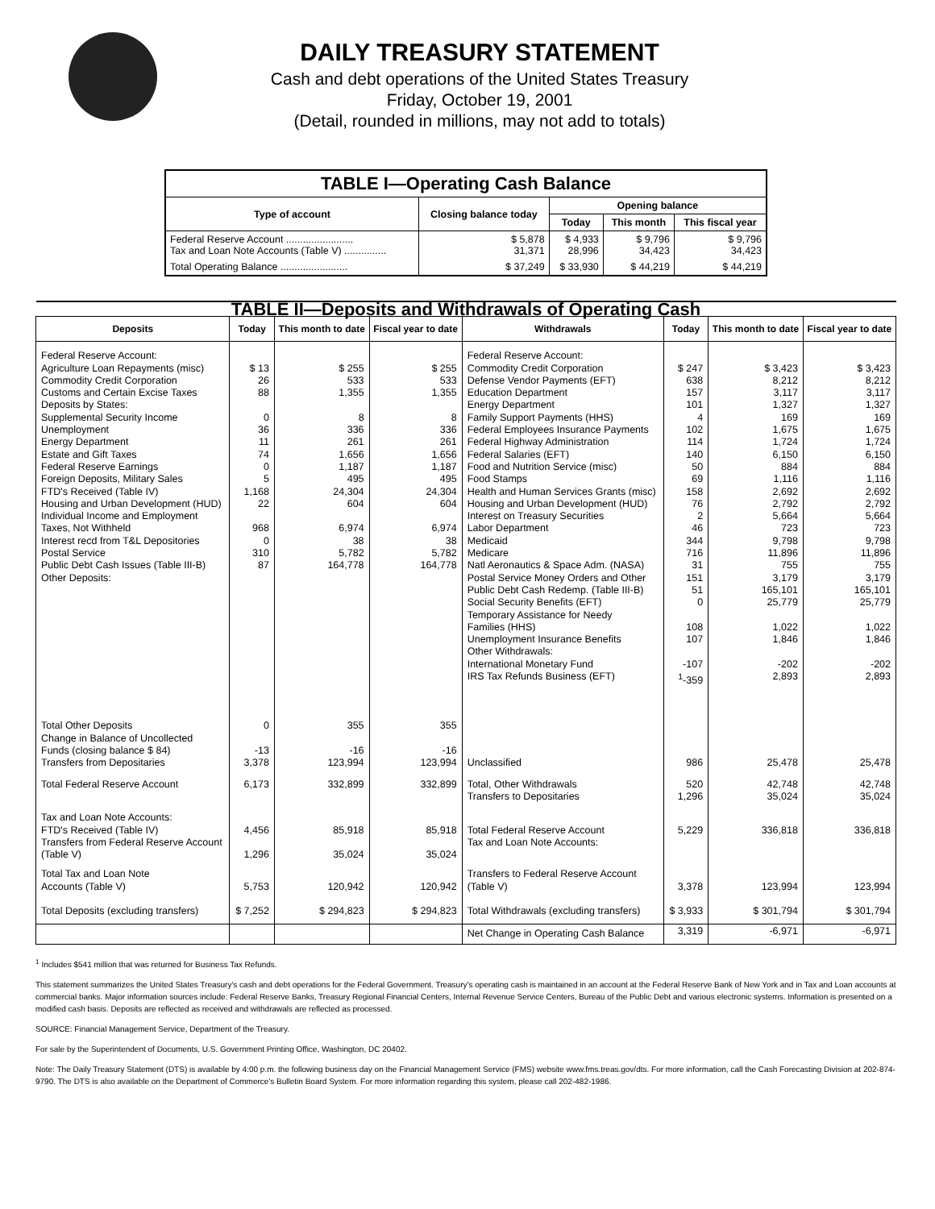DAILY TREASURY STATEMENT
Cash and debt operations of the United States Treasury
Friday, October 19, 2001
(Detail, rounded in millions, may not add to totals)
| TABLE I—Operating Cash Balance | | | | |
| Type of account | Closing balance today | Opening balance | | |
| | | Today | This month | This fiscal year |
| Federal Reserve Account ........................ Tax and Loan Note Accounts (Table V) ............... | $ 5,878 31,371 | $ 4,933 28,996 | $ 9,796 34,423 | $ 9,796 34,423 |
| Total Operating Balance ........................ | $ 37,249 | $ 33,930 | $ 44,219 | $ 44,219 |
| TABLE II—Deposits and Withdrawals of Operating Cash | | | | | | | |
| Deposits | Today | This month to date | Fiscal year to date | Withdrawals | Today | This month to date | Fiscal year to date |
| Federal Reserve Account: Agriculture Loan Repayments (misc) Commodity Credit Corporation Customs and Certain Excise Taxes Deposits by States: Supplemental Security Income Unemployment Energy Department Estate and Gift Taxes Federal Reserve Earnings Foreign Deposits, Military Sales FTD's Received (Table IV) Housing and Urban Development (HUD) Individual Income and Employment Taxes, Not Withheld Interest recd from T&L Depositories Postal Service Public Debt Cash Issues (Table III-B) Other Deposits: | $ 13 26 88 0 36 11 74 0 5 1,168 22 968 0 310 87 | $ 255 533 1,355 8 336 261 1,656 1,187 495 24,304 604 6,974 38 5,782 164,778 | $ 255 533 1,355 8 336 261 1,656 1,187 495 24,304 604 6,974 38 5,782 164,778 | Federal Reserve Account: Commodity Credit Corporation Defense Vendor Payments (EFT) Education Department Energy Department Family Support Payments (HHS) Federal Employees Insurance Payments Federal Highway Administration Federal Salaries (EFT) Food and Nutrition Service (misc) Food Stamps Health and Human Services Grants (misc) Housing and Urban Development (HUD) Interest on Treasury Securities Labor Department Medicaid Medicare Natl Aeronautics & Space Adm. (NASA) Postal Service Money Orders and Other Public Debt Cash Redemp. (Table III-B) Social Security Benefits (EFT) Temporary Assistance for Needy Families (HHS) Unemployment Insurance Benefits Other Withdrawals: International Monetary Fund IRS Tax Refunds Business (EFT) | $ 247 638 157 101 4 102 114 140 50 69 158 76 2 46 344 716 31 151 51 0 108 107 -107 <sup>1</sup>-359 | $ 3,423 8,212 3,117 1,327 169 1,675 1,724 6,150 884 1,116 2,692 2,792 5,664 723 9,798 11,896 755 3,179 165,101 25,779 1,022 1,846 -202 2,893 | $ 3,423 8,212 3,117 1,327 169 1,675 1,724 6,150 884 1,116 2,692 2,792 5,664 723 9,798 11,896 755 3,179 165,101 25,779 1,022 1,846 -202 2,893 |
| Total Other Deposits Change in Balance of Uncollected Funds (closing balance $ 84) Transfers from Depositaries | 0 -13 3,378 | 355 -16 123,994 | 355 -16 123,994 | Unclassified | 986 | 25,478 | 25,478 |
| Total Federal Reserve Account | 6,173 | 332,899 | 332,899 | Total, Other Withdrawals Transfers to Depositaries | 520 1,296 | 42,748 35,024 | 42,748 35,024 |
| Tax and Loan Note Accounts: FTD's Received (Table IV) Transfers from Federal Reserve Account (Table V) | 4,456 1,296 | 85,918 35,024 | 85,918 35,024 | Total Federal Reserve Account Tax and Loan Note Accounts: | 5,229 | 336,818 | 336,818 |
| Total Tax and Loan Note Accounts (Table V) | 5,753 | 120,942 | 120,942 | Transfers to Federal Reserve Account (Table V) | 3,378 | 123,994 | 123,994 |
| Total Deposits (excluding transfers) | $ 7,252 | $ 294,823 | $ 294,823 | Total Withdrawals (excluding transfers) | $ 3,933 | $ 301,794 | $ 301,794 |
| | | | | Net Change in Operating Cash Balance | 3,319 | -6,971 | -6,971 |
<sup>1</sup> Includes $541 million that was returned for Business Tax Refunds.
This statement summarizes the United States Treasury's cash and debt operations for the Federal Government. Treasury's operating cash is maintained in an account at the Federal Reserve Bank of New York and in Tax and Loan accounts at commercial banks. Major information sources include: Federal Reserve Banks, Treasury Regional Financial Centers, Internal Revenue Service Centers, Bureau of the Public Debt and various electronic systems. Information is presented on a modified cash basis. Deposits are reflected as received and withdrawals are reflected as processed.
SOURCE: Financial Management Service, Department of the Treasury.
For sale by the Superintendent of Documents, U.S. Government Printing Office, Washington, DC 20402.
Note: The Daily Treasury Statement (DTS) is available by 4:00 p.m. the following business day on the Financial Management Service (FMS) website www.fms.treas.gov/dts. For more information, call the Cash Forecasting Division at 202-874-9790. The DTS is also available on the Department of Commerce's Bulletin Board System. For more information regarding this system, please call 202-482-1986.